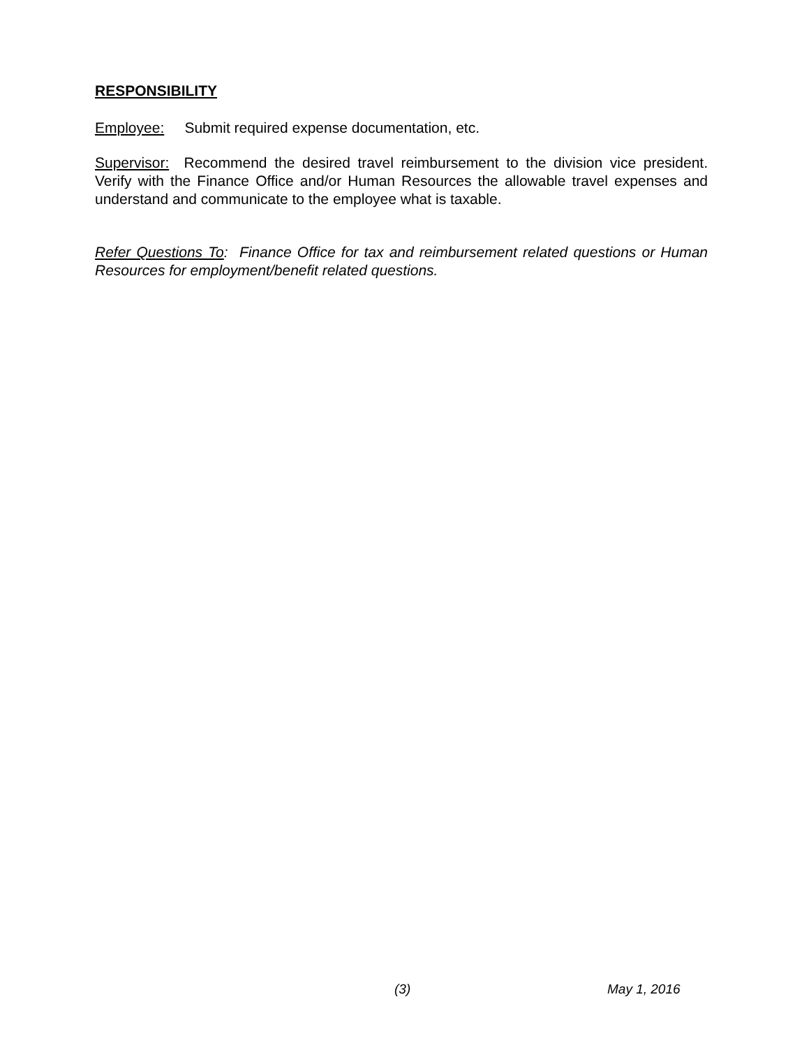RESPONSIBILITY
Employee: Submit required expense documentation, etc.
Supervisor: Recommend the desired travel reimbursement to the division vice president. Verify with the Finance Office and/or Human Resources the allowable travel expenses and understand and communicate to the employee what is taxable.
Refer Questions To: Finance Office for tax and reimbursement related questions or Human Resources for employment/benefit related questions.
(3) May 1, 2016